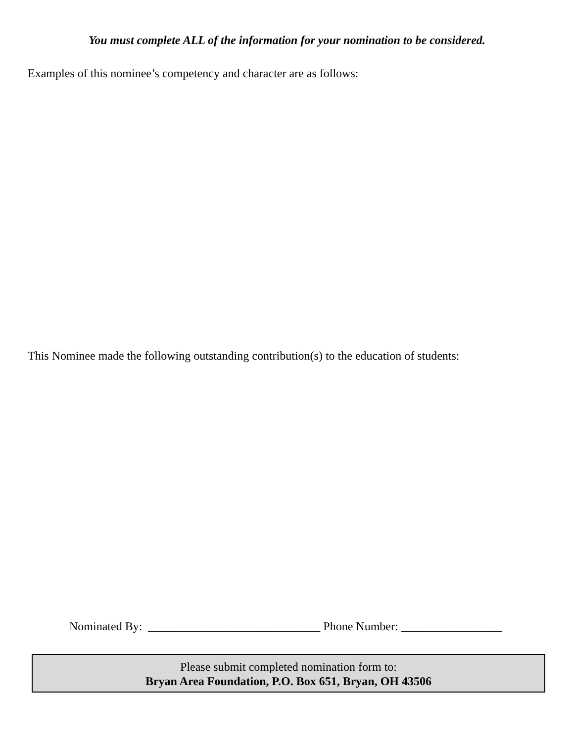You must complete ALL of the information for your nomination to be considered.
Examples of this nominee’s competency and character are as follows:
This Nominee made the following outstanding contribution(s) to the education of students:
Nominated By: _____________________________ Phone Number: _________________
Please submit completed nomination form to:
Bryan Area Foundation, P.O. Box 651, Bryan, OH 43506